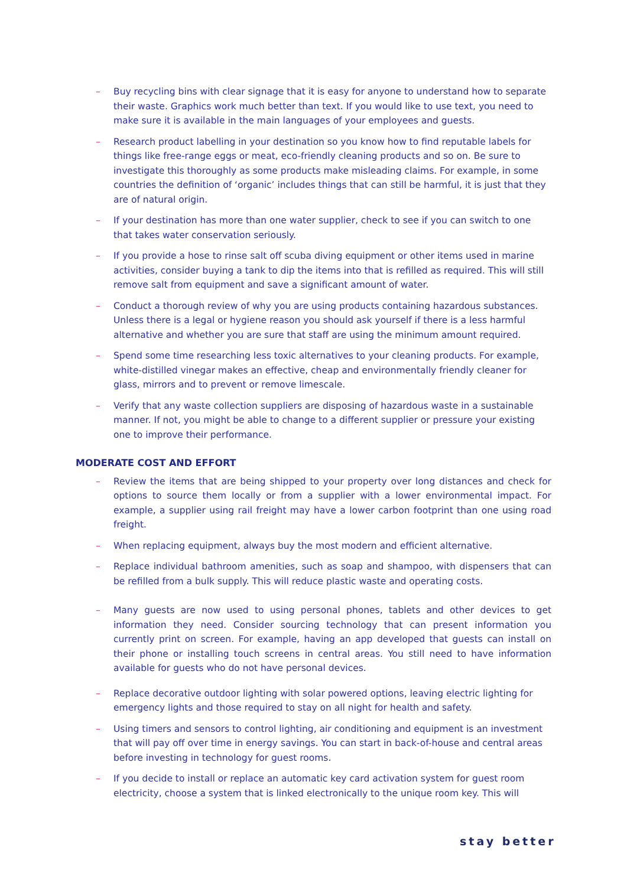– Buy recycling bins with clear signage that it is easy for anyone to understand how to separate their waste. Graphics work much better than text. If you would like to use text, you need to make sure it is available in the main languages of your employees and guests.
– Research product labelling in your destination so you know how to find reputable labels for things like free-range eggs or meat, eco-friendly cleaning products and so on. Be sure to investigate this thoroughly as some products make misleading claims. For example, in some countries the definition of ‘organic’ includes things that can still be harmful, it is just that they are of natural origin.
– If your destination has more than one water supplier, check to see if you can switch to one that takes water conservation seriously.
– If you provide a hose to rinse salt off scuba diving equipment or other items used in marine activities, consider buying a tank to dip the items into that is refilled as required. This will still remove salt from equipment and save a significant amount of water.
– Conduct a thorough review of why you are using products containing hazardous substances. Unless there is a legal or hygiene reason you should ask yourself if there is a less harmful alternative and whether you are sure that staff are using the minimum amount required.
– Spend some time researching less toxic alternatives to your cleaning products. For example, white-distilled vinegar makes an effective, cheap and environmentally friendly cleaner for glass, mirrors and to prevent or remove limescale.
– Verify that any waste collection suppliers are disposing of hazardous waste in a sustainable manner. If not, you might be able to change to a different supplier or pressure your existing one to improve their performance.
MODERATE COST AND EFFORT
– Review the items that are being shipped to your property over long distances and check for options to source them locally or from a supplier with a lower environmental impact. For example, a supplier using rail freight may have a lower carbon footprint than one using road freight.
– When replacing equipment, always buy the most modern and efficient alternative.
– Replace individual bathroom amenities, such as soap and shampoo, with dispensers that can be refilled from a bulk supply. This will reduce plastic waste and operating costs.
– Many guests are now used to using personal phones, tablets and other devices to get information they need. Consider sourcing technology that can present information you currently print on screen. For example, having an app developed that guests can install on their phone or installing touch screens in central areas. You still need to have information available for guests who do not have personal devices.
– Replace decorative outdoor lighting with solar powered options, leaving electric lighting for emergency lights and those required to stay on all night for health and safety.
– Using timers and sensors to control lighting, air conditioning and equipment is an investment that will pay off over time in energy savings. You can start in back-of-house and central areas before investing in technology for guest rooms.
– If you decide to install or replace an automatic key card activation system for guest room electricity, choose a system that is linked electronically to the unique room key. This will
stay better